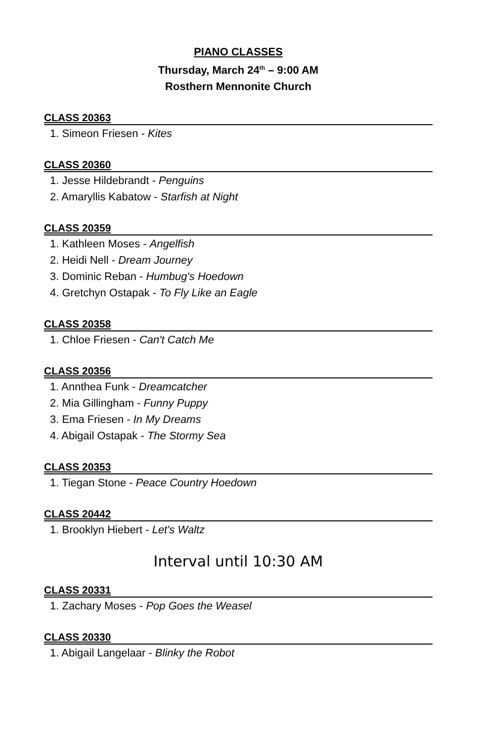PIANO CLASSES
Thursday, March 24<sup>th</sup> – 9:00 AM
Rosthern Mennonite Church
CLASS 20363
1. Simeon Friesen - Kites
CLASS 20360
1. Jesse Hildebrandt - Penguins
2. Amaryllis Kabatow - Starfish at Night
CLASS 20359
1. Kathleen Moses - Angelfish
2. Heidi Nell - Dream Journey
3. Dominic Reban - Humbug's Hoedown
4. Gretchyn Ostapak - To Fly Like an Eagle
CLASS 20358
1. Chloe Friesen - Can't Catch Me
CLASS 20356
1. Annthea Funk - Dreamcatcher
2. Mia Gillingham - Funny Puppy
3. Ema Friesen - In My Dreams
4. Abigail Ostapak - The Stormy Sea
CLASS 20353
1. Tiegan Stone - Peace Country Hoedown
CLASS 20442
1. Brooklyn Hiebert - Let's Waltz
Interval until 10:30 AM
CLASS 20331
1. Zachary Moses - Pop Goes the Weasel
CLASS 20330
1. Abigail Langelaar - Blinky the Robot